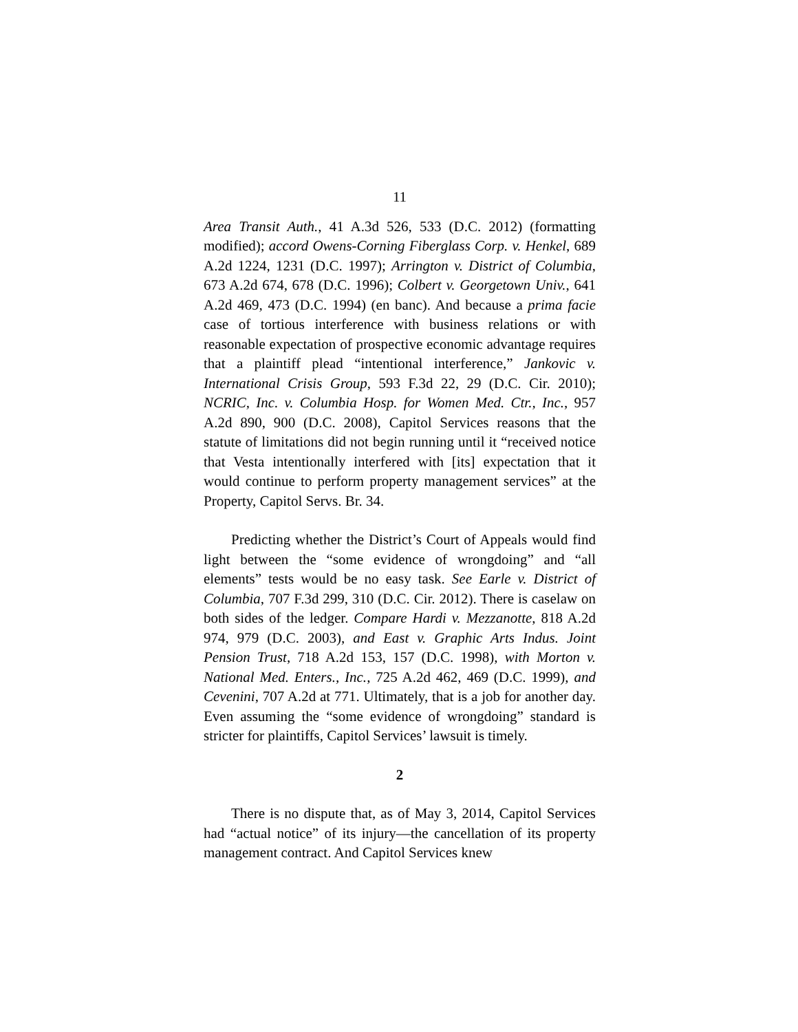11
Area Transit Auth., 41 A.3d 526, 533 (D.C. 2012) (formatting modified); accord Owens-Corning Fiberglass Corp. v. Henkel, 689 A.2d 1224, 1231 (D.C. 1997); Arrington v. District of Columbia, 673 A.2d 674, 678 (D.C. 1996); Colbert v. Georgetown Univ., 641 A.2d 469, 473 (D.C. 1994) (en banc). And because a prima facie case of tortious interference with business relations or with reasonable expectation of prospective economic advantage requires that a plaintiff plead “intentional interference,” Jankovic v. International Crisis Group, 593 F.3d 22, 29 (D.C. Cir. 2010); NCRIC, Inc. v. Columbia Hosp. for Women Med. Ctr., Inc., 957 A.2d 890, 900 (D.C. 2008), Capitol Services reasons that the statute of limitations did not begin running until it “received notice that Vesta intentionally interfered with [its] expectation that it would continue to perform property management services” at the Property, Capitol Servs. Br. 34.
Predicting whether the District’s Court of Appeals would find light between the “some evidence of wrongdoing” and “all elements” tests would be no easy task. See Earle v. District of Columbia, 707 F.3d 299, 310 (D.C. Cir. 2012). There is caselaw on both sides of the ledger. Compare Hardi v. Mezzanotte, 818 A.2d 974, 979 (D.C. 2003), and East v. Graphic Arts Indus. Joint Pension Trust, 718 A.2d 153, 157 (D.C. 1998), with Morton v. National Med. Enters., Inc., 725 A.2d 462, 469 (D.C. 1999), and Cevenini, 707 A.2d at 771. Ultimately, that is a job for another day. Even assuming the “some evidence of wrongdoing” standard is stricter for plaintiffs, Capitol Services’ lawsuit is timely.
2
There is no dispute that, as of May 3, 2014, Capitol Services had “actual notice” of its injury—the cancellation of its property management contract. And Capitol Services knew